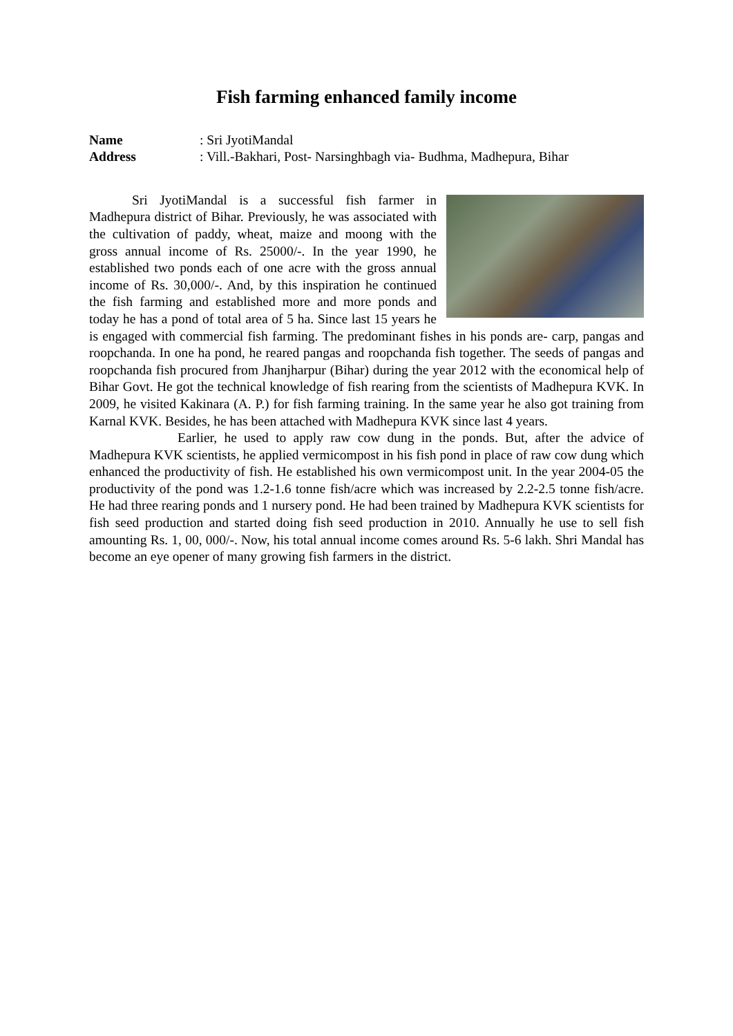Fish farming enhanced family income
Name: Sri JyotiMandal
Address: Vill.-Bakhari, Post- Narsinghbagh via- Budhma, Madhepura, Bihar
Sri JyotiMandal is a successful fish farmer in Madhepura district of Bihar. Previously, he was associated with the cultivation of paddy, wheat, maize and moong with the gross annual income of Rs. 25000/-. In the year 1990, he established two ponds each of one acre with the gross annual income of Rs. 30,000/-. And, by this inspiration he continued the fish farming and established more and more ponds and today he has a pond of total area of 5 ha. Since last 15 years he is engaged with commercial fish farming. The predominant fishes in his ponds are- carp, pangas and roopchanda. In one ha pond, he reared pangas and roopchanda fish together. The seeds of pangas and roopchanda fish procured from Jhanjharpur (Bihar) during the year 2012 with the economical help of Bihar Govt. He got the technical knowledge of fish rearing from the scientists of Madhepura KVK. In 2009, he visited Kakinara (A. P.) for fish farming training. In the same year he also got training from Karnal KVK. Besides, he has been attached with Madhepura KVK since last 4 years.
Earlier, he used to apply raw cow dung in the ponds. But, after the advice of Madhepura KVK scientists, he applied vermicompost in his fish pond in place of raw cow dung which enhanced the productivity of fish. He established his own vermicompost unit. In the year 2004-05 the productivity of the pond was 1.2-1.6 tonne fish/acre which was increased by 2.2-2.5 tonne fish/acre. He had three rearing ponds and 1 nursery pond. He had been trained by Madhepura KVK scientists for fish seed production and started doing fish seed production in 2010. Annually he use to sell fish amounting Rs. 1, 00, 000/-. Now, his total annual income comes around Rs. 5-6 lakh. Shri Mandal has become an eye opener of many growing fish farmers in the district.